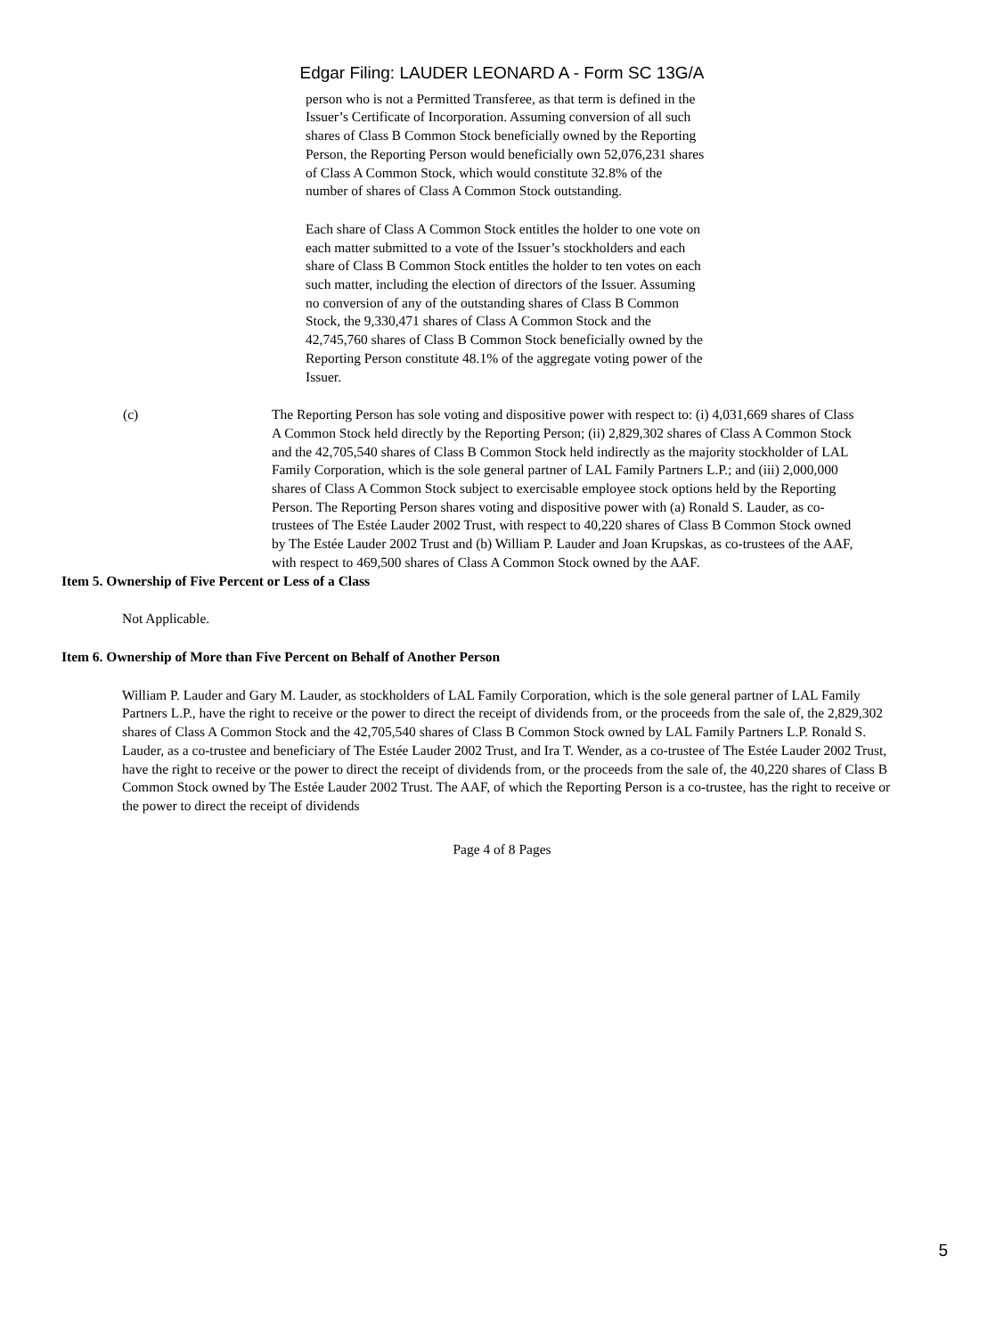Edgar Filing: LAUDER LEONARD A - Form SC 13G/A
person who is not a Permitted Transferee, as that term is defined in the Issuer’s Certificate of Incorporation. Assuming conversion of all such shares of Class B Common Stock beneficially owned by the Reporting Person, the Reporting Person would beneficially own 52,076,231 shares of Class A Common Stock, which would constitute 32.8% of the number of shares of Class A Common Stock outstanding.
Each share of Class A Common Stock entitles the holder to one vote on each matter submitted to a vote of the Issuer’s stockholders and each share of Class B Common Stock entitles the holder to ten votes on each such matter, including the election of directors of the Issuer. Assuming no conversion of any of the outstanding shares of Class B Common Stock, the 9,330,471 shares of Class A Common Stock and the 42,745,760 shares of Class B Common Stock beneficially owned by the Reporting Person constitute 48.1% of the aggregate voting power of the Issuer.
(c) The Reporting Person has sole voting and dispositive power with respect to: (i) 4,031,669 shares of Class A Common Stock held directly by the Reporting Person; (ii) 2,829,302 shares of Class A Common Stock and the 42,705,540 shares of Class B Common Stock held indirectly as the majority stockholder of LAL Family Corporation, which is the sole general partner of LAL Family Partners L.P.; and (iii) 2,000,000 shares of Class A Common Stock subject to exercisable employee stock options held by the Reporting Person. The Reporting Person shares voting and dispositive power with (a) Ronald S. Lauder, as co-trustees of The Estée Lauder 2002 Trust, with respect to 40,220 shares of Class B Common Stock owned by The Estée Lauder 2002 Trust and (b) William P. Lauder and Joan Krupskas, as co-trustees of the AAF, with respect to 469,500 shares of Class A Common Stock owned by the AAF.
Item 5. Ownership of Five Percent or Less of a Class
Not Applicable.
Item 6. Ownership of More than Five Percent on Behalf of Another Person
William P. Lauder and Gary M. Lauder, as stockholders of LAL Family Corporation, which is the sole general partner of LAL Family Partners L.P., have the right to receive or the power to direct the receipt of dividends from, or the proceeds from the sale of, the 2,829,302 shares of Class A Common Stock and the 42,705,540 shares of Class B Common Stock owned by LAL Family Partners L.P. Ronald S. Lauder, as a co-trustee and beneficiary of The Estée Lauder 2002 Trust, and Ira T. Wender, as a co-trustee of The Estée Lauder 2002 Trust, have the right to receive or the power to direct the receipt of dividends from, or the proceeds from the sale of, the 40,220 shares of Class B Common Stock owned by The Estée Lauder 2002 Trust. The AAF, of which the Reporting Person is a co-trustee, has the right to receive or the power to direct the receipt of dividends
Page 4 of 8 Pages
5